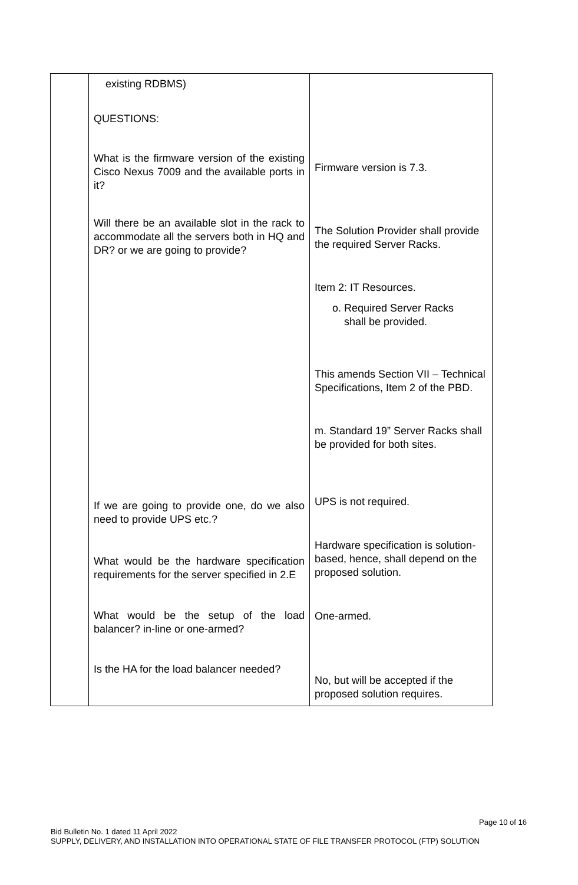| | existing RDBMS) QUESTIONS: What is the firmware version of the existing Cisco Nexus 7009 and the available ports in it? Will there be an available slot in the rack to accommodate all the servers both in HQ and DR? or we are going to provide? If we are going to provide one, do we also need to provide UPS etc.? What would be the hardware specification requirements for the server specified in 2.E What would be the setup of the load balancer? in-line or one-armed? Is the HA for the load balancer needed? | Firmware version is 7.3. The Solution Provider shall provide the required Server Racks. Item 2: IT Resources. o. Required Server Racks shall be provided. This amends Section VII – Technical Specifications, Item 2 of the PBD. m. Standard 19” Server Racks shall be provided for both sites. UPS is not required. Hardware specification is solution-based, hence, shall depend on the proposed solution. One-armed. No, but will be accepted if the proposed solution requires. |
Page 10 of 16
Bid Bulletin No. 1 dated 11 April 2022
SUPPLY, DELIVERY, AND INSTALLATION INTO OPERATIONAL STATE OF FILE TRANSFER PROTOCOL (FTP) SOLUTION